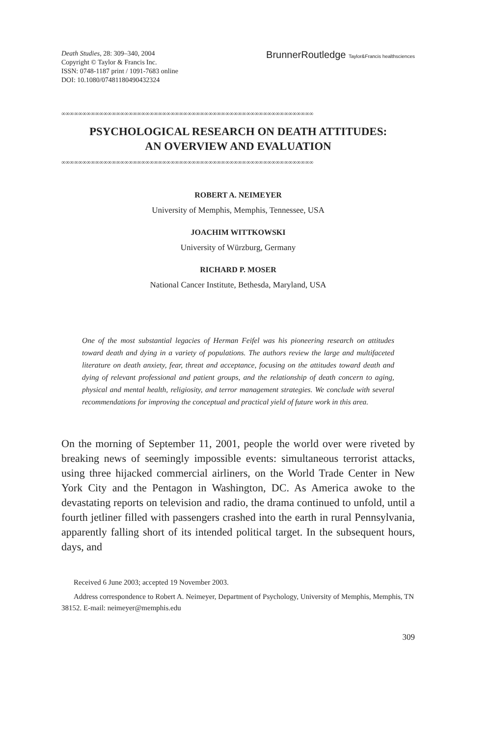Death Studies, 28: 309–340, 2004
Copyright © Taylor & Francis Inc.
ISSN: 0748-1187 print / 1091-7683 online
DOI: 10.1080/07481180490432324
BrunnerRoutledge Taylor&Francis healthsciences
∞∞∞∞∞∞∞∞∞∞∞∞∞∞∞∞∞∞∞∞∞∞∞∞∞∞∞∞∞∞∞∞∞∞∞∞∞∞∞∞∞∞∞∞∞∞∞∞∞∞∞∞∞∞∞∞∞∞∞∞
PSYCHOLOGICAL RESEARCH ON DEATH ATTITUDES:
AN OVERVIEW AND EVALUATION
∞∞∞∞∞∞∞∞∞∞∞∞∞∞∞∞∞∞∞∞∞∞∞∞∞∞∞∞∞∞∞∞∞∞∞∞∞∞∞∞∞∞∞∞∞∞∞∞∞∞∞∞∞∞∞∞∞∞∞∞
ROBERT A. NEIMEYER
University of Memphis, Memphis, Tennessee, USA
JOACHIM WITTKOWSKI
University of Würzburg, Germany
RICHARD P. MOSER
National Cancer Institute, Bethesda, Maryland, USA
One of the most substantial legacies of Herman Feifel was his pioneering research on attitudes toward death and dying in a variety of populations. The authors review the large and multifaceted literature on death anxiety, fear, threat and acceptance, focusing on the attitudes toward death and dying of relevant professional and patient groups, and the relationship of death concern to aging, physical and mental health, religiosity, and terror management strategies. We conclude with several recommendations for improving the conceptual and practical yield of future work in this area.
On the morning of September 11, 2001, people the world over were riveted by breaking news of seemingly impossible events: simultaneous terrorist attacks, using three hijacked commercial airliners, on the World Trade Center in New York City and the Pentagon in Washington, DC. As America awoke to the devastating reports on television and radio, the drama continued to unfold, until a fourth jetliner filled with passengers crashed into the earth in rural Pennsylvania, apparently falling short of its intended political target. In the subsequent hours, days, and
Received 6 June 2003; accepted 19 November 2003.
Address correspondence to Robert A. Neimeyer, Department of Psychology, University of Memphis, Memphis, TN 38152. E-mail: neimeyer@memphis.edu
309